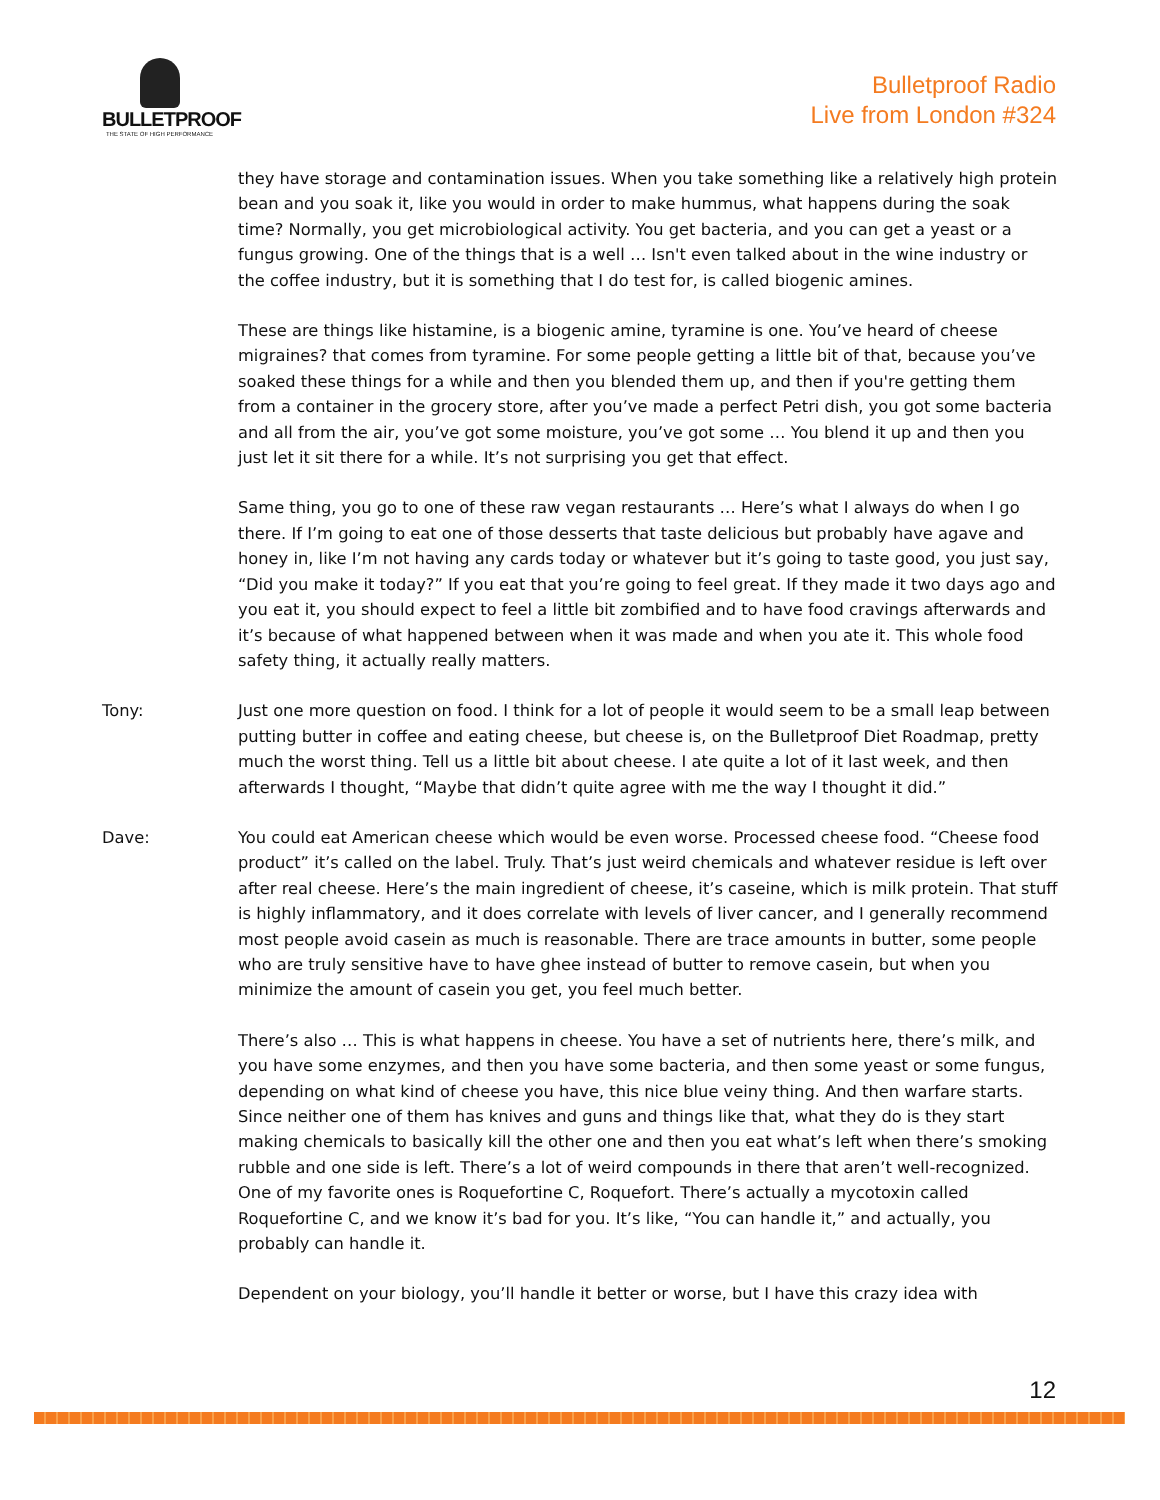BULLETPROOF
THE STATE OF HIGH PERFORMANCE
Bulletproof Radio
Live from London #324
they have storage and contamination issues. When you take something like a relatively high protein bean and you soak it, like you would in order to make hummus, what happens during the soak time? Normally, you get microbiological activity. You get bacteria, and you can get a yeast or a fungus growing. One of the things that is a well … Isn't even talked about in the wine industry or the coffee industry, but it is something that I do test for, is called biogenic amines.
These are things like histamine, is a biogenic amine, tyramine is one. You’ve heard of cheese migraines? that comes from tyramine. For some people getting a little bit of that, because you’ve soaked these things for a while and then you blended them up, and then if you're getting them from a container in the grocery store, after you’ve made a perfect Petri dish, you got some bacteria and all from the air, you’ve got some moisture, you’ve got some … You blend it up and then you just let it sit there for a while. It’s not surprising you get that effect.
Same thing, you go to one of these raw vegan restaurants … Here’s what I always do when I go there. If I’m going to eat one of those desserts that taste delicious but probably have agave and honey in, like I’m not having any cards today or whatever but it’s going to taste good, you just say, “Did you make it today?” If you eat that you’re going to feel great. If they made it two days ago and you eat it, you should expect to feel a little bit zombified and to have food cravings afterwards and it’s because of what happened between when it was made and when you ate it. This whole food safety thing, it actually really matters.
Tony: Just one more question on food. I think for a lot of people it would seem to be a small leap between putting butter in coffee and eating cheese, but cheese is, on the Bulletproof Diet Roadmap, pretty much the worst thing. Tell us a little bit about cheese. I ate quite a lot of it last week, and then afterwards I thought, “Maybe that didn’t quite agree with me the way I thought it did.”
Dave: You could eat American cheese which would be even worse. Processed cheese food. “Cheese food product” it’s called on the label. Truly. That’s just weird chemicals and whatever residue is left over after real cheese. Here’s the main ingredient of cheese, it’s caseine, which is milk protein. That stuff is highly inflammatory, and it does correlate with levels of liver cancer, and I generally recommend most people avoid casein as much is reasonable. There are trace amounts in butter, some people who are truly sensitive have to have ghee instead of butter to remove casein, but when you minimize the amount of casein you get, you feel much better.
There’s also … This is what happens in cheese. You have a set of nutrients here, there’s milk, and you have some enzymes, and then you have some bacteria, and then some yeast or some fungus, depending on what kind of cheese you have, this nice blue veiny thing. And then warfare starts. Since neither one of them has knives and guns and things like that, what they do is they start making chemicals to basically kill the other one and then you eat what’s left when there’s smoking rubble and one side is left. There’s a lot of weird compounds in there that aren’t well-recognized. One of my favorite ones is Roquefortine C, Roquefort. There’s actually a mycotoxin called Roquefortine C, and we know it’s bad for you. It’s like, “You can handle it,” and actually, you probably can handle it.
Dependent on your biology, you’ll handle it better or worse, but I have this crazy idea with
12